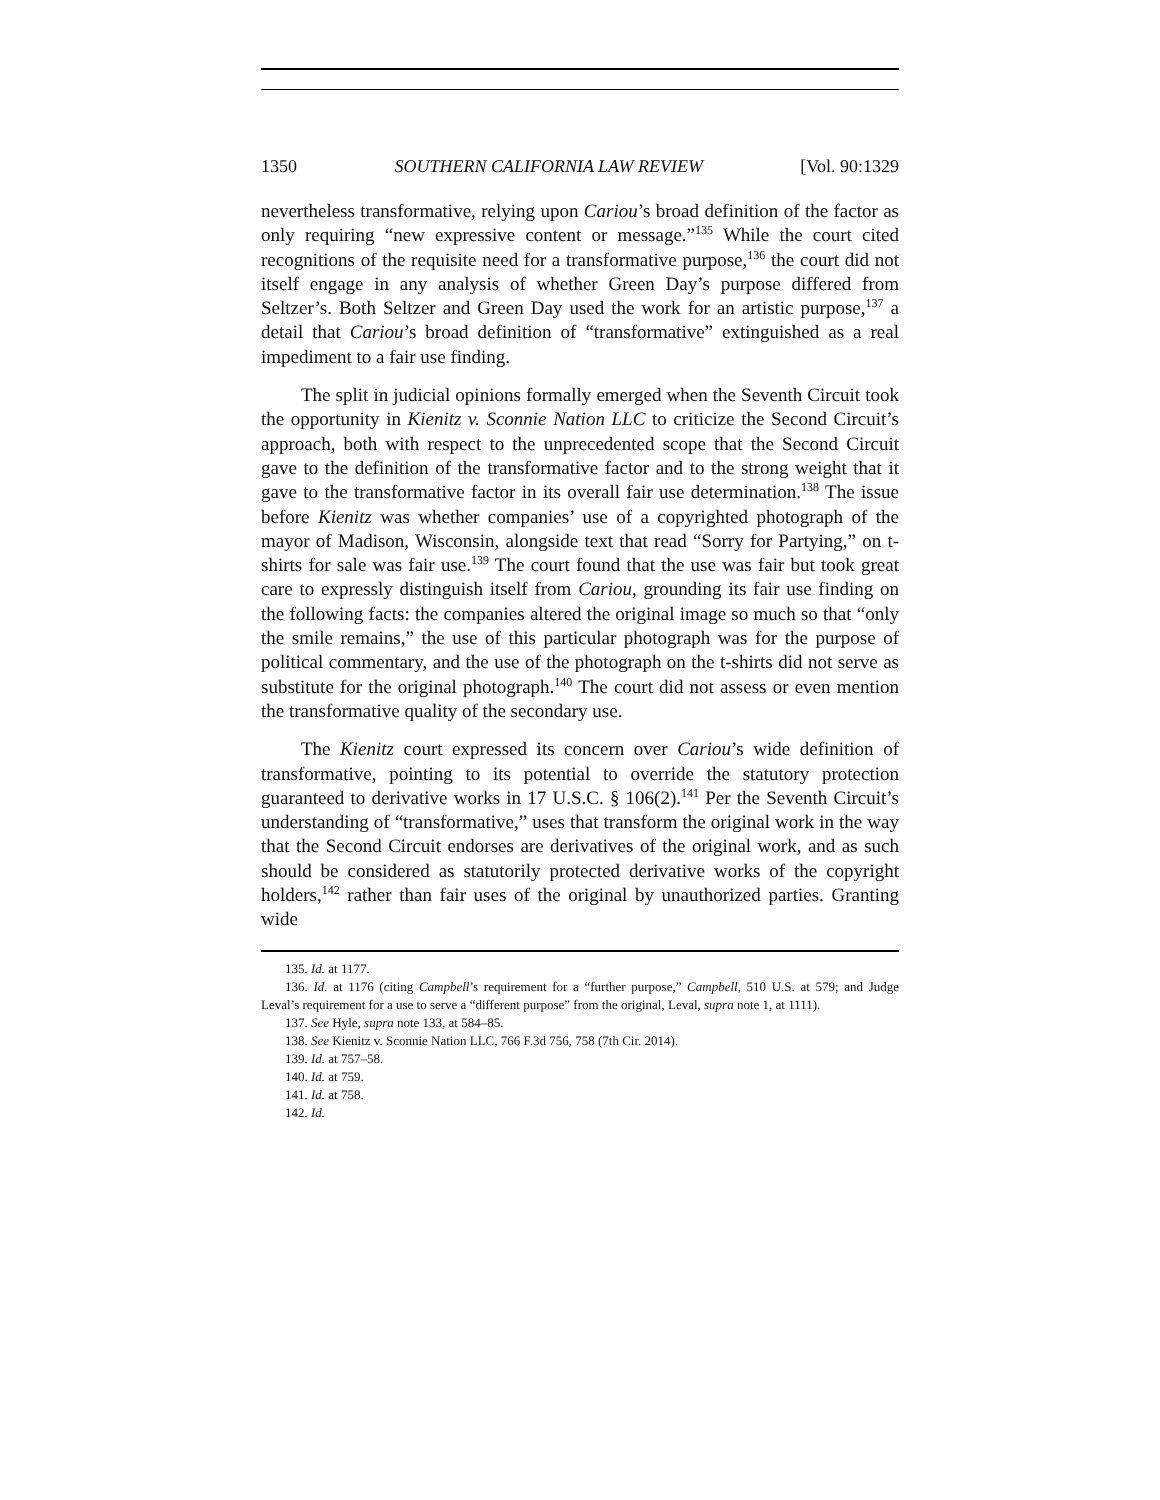1350 SOUTHERN CALIFORNIA LAW REVIEW [Vol. 90:1329
nevertheless transformative, relying upon Cariou’s broad definition of the factor as only requiring “new expressive content or message.”<sup>135</sup> While the court cited recognitions of the requisite need for a transformative purpose,<sup>136</sup> the court did not itself engage in any analysis of whether Green Day’s purpose differed from Seltzer’s. Both Seltzer and Green Day used the work for an artistic purpose,<sup>137</sup> a detail that Cariou’s broad definition of “transformative” extinguished as a real impediment to a fair use finding.
The split in judicial opinions formally emerged when the Seventh Circuit took the opportunity in Kienitz v. Sconnie Nation LLC to criticize the Second Circuit’s approach, both with respect to the unprecedented scope that the Second Circuit gave to the definition of the transformative factor and to the strong weight that it gave to the transformative factor in its overall fair use determination.<sup>138</sup> The issue before Kienitz was whether companies’ use of a copyrighted photograph of the mayor of Madison, Wisconsin, alongside text that read “Sorry for Partying,” on t-shirts for sale was fair use.<sup>139</sup> The court found that the use was fair but took great care to expressly distinguish itself from Cariou, grounding its fair use finding on the following facts: the companies altered the original image so much so that “only the smile remains,” the use of this particular photograph was for the purpose of political commentary, and the use of the photograph on the t-shirts did not serve as substitute for the original photograph.<sup>140</sup> The court did not assess or even mention the transformative quality of the secondary use.
The Kienitz court expressed its concern over Cariou’s wide definition of transformative, pointing to its potential to override the statutory protection guaranteed to derivative works in 17 U.S.C. § 106(2).<sup>141</sup> Per the Seventh Circuit’s understanding of “transformative,” uses that transform the original work in the way that the Second Circuit endorses are derivatives of the original work, and as such should be considered as statutorily protected derivative works of the copyright holders,<sup>142</sup> rather than fair uses of the original by unauthorized parties. Granting wide
135. Id. at 1177.
136. Id. at 1176 (citing Campbell’s requirement for a “further purpose,” Campbell, 510 U.S. at 579; and Judge Leval’s requirement for a use to serve a “different purpose” from the original, Leval, supra note 1, at 1111).
137. See Hyle, supra note 133, at 584–85.
138. See Kienitz v. Sconnie Nation LLC, 766 F.3d 756, 758 (7th Cir. 2014).
139. Id. at 757–58.
140. Id. at 759.
141. Id. at 758.
142. Id.